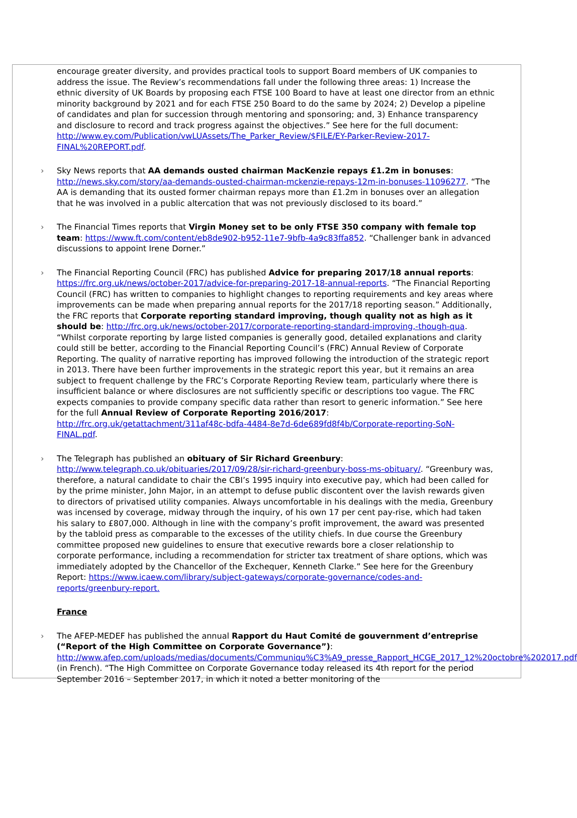encourage greater diversity, and provides practical tools to support Board members of UK companies to address the issue. The Review’s recommendations fall under the following three areas: 1) Increase the ethnic diversity of UK Boards by proposing each FTSE 100 Board to have at least one director from an ethnic minority background by 2021 and for each FTSE 250 Board to do the same by 2024; 2) Develop a pipeline of candidates and plan for succession through mentoring and sponsoring; and, 3) Enhance transparency and disclosure to record and track progress against the objectives.” See here for the full document: http://www.ey.com/Publication/vwLUAssets/The_Parker_Review/$FILE/EY-Parker-Review-2017-FINAL%20REPORT.pdf.
Sky News reports that AA demands ousted chairman MacKenzie repays £1.2m in bonuses: http://news.sky.com/story/aa-demands-ousted-chairman-mckenzie-repays-12m-in-bonuses-11096277. “The AA is demanding that its ousted former chairman repays more than £1.2m in bonuses over an allegation that he was involved in a public altercation that was not previously disclosed to its board.”
The Financial Times reports that Virgin Money set to be only FTSE 350 company with female top team: https://www.ft.com/content/eb8de902-b952-11e7-9bfb-4a9c83ffa852. “Challenger bank in advanced discussions to appoint Irene Dorner.”
The Financial Reporting Council (FRC) has published Advice for preparing 2017/18 annual reports: https://frc.org.uk/news/october-2017/advice-for-preparing-2017-18-annual-reports. “The Financial Reporting Council (FRC) has written to companies to highlight changes to reporting requirements and key areas where improvements can be made when preparing annual reports for the 2017/18 reporting season.” Additionally, the FRC reports that Corporate reporting standard improving, though quality not as high as it should be: http://frc.org.uk/news/october-2017/corporate-reporting-standard-improving,-though-qua. “Whilst corporate reporting by large listed companies is generally good, detailed explanations and clarity could still be better, according to the Financial Reporting Council’s (FRC) Annual Review of Corporate Reporting. The quality of narrative reporting has improved following the introduction of the strategic report in 2013. There have been further improvements in the strategic report this year, but it remains an area subject to frequent challenge by the FRC’s Corporate Reporting Review team, particularly where there is insufficient balance or where disclosures are not sufficiently specific or descriptions too vague. The FRC expects companies to provide company specific data rather than resort to generic information.” See here for the full Annual Review of Corporate Reporting 2016/2017: http://frc.org.uk/getattachment/311af48c-bdfa-4484-8e7d-6de689fd8f4b/Corporate-reporting-SoN-FINAL.pdf.
The Telegraph has published an obituary of Sir Richard Greenbury: http://www.telegraph.co.uk/obituaries/2017/09/28/sir-richard-greenbury-boss-ms-obituary/. “Greenbury was, therefore, a natural candidate to chair the CBI’s 1995 inquiry into executive pay, which had been called for by the prime minister, John Major, in an attempt to defuse public discontent over the lavish rewards given to directors of privatised utility companies. Always uncomfortable in his dealings with the media, Greenbury was incensed by coverage, midway through the inquiry, of his own 17 per cent pay-rise, which had taken his salary to £807,000. Although in line with the company’s profit improvement, the award was presented by the tabloid press as comparable to the excesses of the utility chiefs. In due course the Greenbury committee proposed new guidelines to ensure that executive rewards bore a closer relationship to corporate performance, including a recommendation for stricter tax treatment of share options, which was immediately adopted by the Chancellor of the Exchequer, Kenneth Clarke.” See here for the Greenbury Report: https://www.icaew.com/library/subject-gateways/corporate-governance/codes-and-reports/greenbury-report.
France
The AFEP-MEDEF has published the annual Rapport du Haut Comité de gouvernment d’entreprise (“Report of the High Committee on Corporate Governance”): http://www.afep.com/uploads/medias/documents/Communiqu%C3%A9_presse_Rapport_HCGE_2017_12%20octobre%202017.pdf (in French). “The High Committee on Corporate Governance today released its 4th report for the period September 2016 – September 2017, in which it noted a better monitoring of the